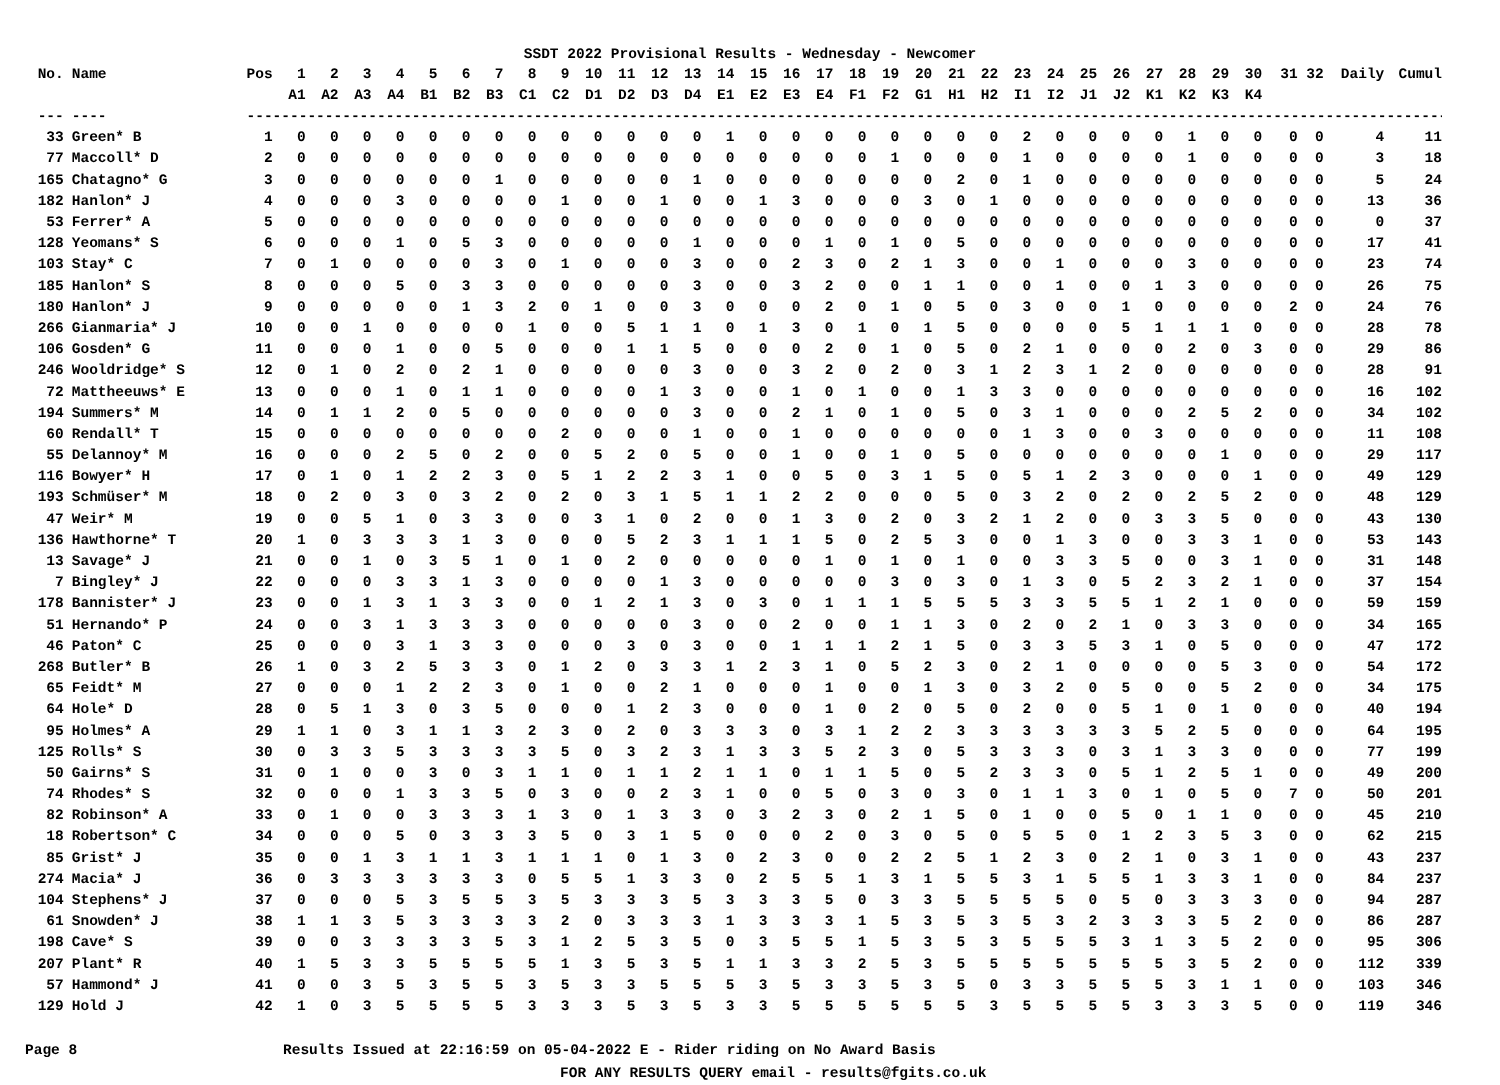SSDT 2022 Provisional Results - Wednesday - Newcomer
| No. | Name | Pos | 1 | 2 | 3 | 4 | 5 | 6 | 7 | 8 | 9 | 10 | 11 | 12 | 13 | 14 | 15 | 16 | 17 | 18 | 19 | 20 | 21 | 22 | 23 | 24 | 25 | 26 | 27 | 28 | 29 | 30 | 31 | 32 | Daily | Cumul |
| --- | --- | --- | --- | --- | --- | --- | --- | --- | --- | --- | --- | --- | --- | --- | --- | --- | --- | --- | --- | --- | --- | --- | --- | --- | --- | --- | --- | --- | --- | --- | --- | --- | --- | --- | --- | --- |
| | | | A1 | A2 | A3 | A4 | B1 | B2 | B3 | C1 | C2 | D1 | D2 | D3 | D4 | E1 | E2 | E3 | E4 | F1 | F2 | G1 | H1 | H2 | I1 | I2 | J1 | J2 | K1 | K2 | K3 | K4 | | | | |
| --- | ---- | --- | ------------------------------------------------------------------------------------------------------------------------------------------------ | | | | | | | | | | | | | | | | | | | | | | | | | | | | | | | | | |
| 33 | Green* B | 1 | 0 | 0 | 0 | 0 | 0 | 0 | 0 | 0 | 0 | 0 | 0 | 0 | 0 | 1 | 0 | 0 | 0 | 0 | 0 | 0 | 0 | 0 | 2 | 0 | 0 | 0 | 0 | 1 | 0 | 0 | 0 | 0 | 4 | 11 |
| 77 | Maccoll* D | 2 | 0 | 0 | 0 | 0 | 0 | 0 | 0 | 0 | 0 | 0 | 0 | 0 | 0 | 0 | 0 | 0 | 0 | 0 | 1 | 0 | 0 | 0 | 1 | 0 | 0 | 0 | 0 | 1 | 0 | 0 | 0 | 0 | 3 | 18 |
| 165 | Chatagno* G | 3 | 0 | 0 | 0 | 0 | 0 | 0 | 1 | 0 | 0 | 0 | 0 | 0 | 1 | 0 | 0 | 0 | 0 | 0 | 0 | 0 | 2 | 0 | 1 | 0 | 0 | 0 | 0 | 0 | 0 | 0 | 0 | 0 | 5 | 24 |
| 182 | Hanlon* J | 4 | 0 | 0 | 0 | 3 | 0 | 0 | 0 | 0 | 1 | 0 | 0 | 1 | 0 | 0 | 1 | 3 | 0 | 0 | 0 | 3 | 0 | 1 | 0 | 0 | 0 | 0 | 0 | 0 | 0 | 0 | 0 | 0 | 13 | 36 |
| 53 | Ferrer* A | 5 | 0 | 0 | 0 | 0 | 0 | 0 | 0 | 0 | 0 | 0 | 0 | 0 | 0 | 0 | 0 | 0 | 0 | 0 | 0 | 0 | 0 | 0 | 0 | 0 | 0 | 0 | 0 | 0 | 0 | 0 | 0 | 0 | 0 | 37 |
| 128 | Yeomans* S | 6 | 0 | 0 | 0 | 1 | 0 | 5 | 3 | 0 | 0 | 0 | 0 | 0 | 1 | 0 | 0 | 0 | 1 | 0 | 1 | 0 | 5 | 0 | 0 | 0 | 0 | 0 | 0 | 0 | 0 | 0 | 0 | 0 | 17 | 41 |
| 103 | Stay* C | 7 | 0 | 1 | 0 | 0 | 0 | 0 | 3 | 0 | 1 | 0 | 0 | 0 | 3 | 0 | 0 | 2 | 3 | 0 | 2 | 1 | 3 | 0 | 0 | 1 | 0 | 0 | 0 | 3 | 0 | 0 | 0 | 0 | 23 | 74 |
| 185 | Hanlon* S | 8 | 0 | 0 | 0 | 5 | 0 | 3 | 3 | 0 | 0 | 0 | 0 | 0 | 3 | 0 | 0 | 3 | 2 | 0 | 0 | 1 | 1 | 0 | 0 | 1 | 0 | 0 | 1 | 3 | 0 | 0 | 0 | 0 | 26 | 75 |
| 180 | Hanlon* J | 9 | 0 | 0 | 0 | 0 | 0 | 1 | 3 | 2 | 0 | 1 | 0 | 0 | 3 | 0 | 0 | 0 | 2 | 0 | 1 | 0 | 5 | 0 | 3 | 0 | 0 | 1 | 0 | 0 | 0 | 0 | 2 | 0 | 24 | 76 |
| 266 | Gianmaria* J | 10 | 0 | 0 | 1 | 0 | 0 | 0 | 0 | 1 | 0 | 0 | 5 | 1 | 1 | 0 | 1 | 3 | 0 | 1 | 0 | 1 | 5 | 0 | 0 | 0 | 0 | 5 | 1 | 1 | 1 | 0 | 0 | 0 | 28 | 78 |
| 106 | Gosden* G | 11 | 0 | 0 | 0 | 1 | 0 | 0 | 5 | 0 | 0 | 0 | 1 | 1 | 5 | 0 | 0 | 0 | 2 | 0 | 1 | 0 | 5 | 0 | 2 | 1 | 0 | 0 | 0 | 2 | 0 | 3 | 0 | 0 | 29 | 86 |
| 246 | Wooldridge* S | 12 | 0 | 1 | 0 | 2 | 0 | 2 | 1 | 0 | 0 | 0 | 0 | 0 | 3 | 0 | 0 | 3 | 2 | 0 | 2 | 0 | 3 | 1 | 2 | 3 | 1 | 2 | 0 | 0 | 0 | 0 | 0 | 0 | 28 | 91 |
| 72 | Mattheeuws* E | 13 | 0 | 0 | 0 | 1 | 0 | 1 | 1 | 0 | 0 | 0 | 0 | 1 | 3 | 0 | 0 | 1 | 0 | 1 | 0 | 0 | 1 | 3 | 3 | 0 | 0 | 0 | 0 | 0 | 0 | 0 | 0 | 0 | 16 | 102 |
| 194 | Summers* M | 14 | 0 | 1 | 1 | 2 | 0 | 5 | 0 | 0 | 0 | 0 | 0 | 0 | 3 | 0 | 0 | 2 | 1 | 0 | 1 | 0 | 5 | 0 | 3 | 1 | 0 | 0 | 0 | 2 | 5 | 2 | 0 | 0 | 34 | 102 |
| 60 | Rendall* T | 15 | 0 | 0 | 0 | 0 | 0 | 0 | 0 | 0 | 2 | 0 | 0 | 0 | 1 | 0 | 0 | 1 | 0 | 0 | 0 | 0 | 0 | 0 | 1 | 3 | 0 | 0 | 3 | 0 | 0 | 0 | 0 | 0 | 11 | 108 |
| 55 | Delannoy* M | 16 | 0 | 0 | 0 | 2 | 5 | 0 | 2 | 0 | 0 | 5 | 2 | 0 | 5 | 0 | 0 | 1 | 0 | 0 | 1 | 0 | 5 | 0 | 0 | 0 | 0 | 0 | 0 | 0 | 1 | 0 | 0 | 0 | 29 | 117 |
| 116 | Bowyer* H | 17 | 0 | 1 | 0 | 1 | 2 | 2 | 3 | 0 | 5 | 1 | 2 | 2 | 3 | 1 | 0 | 0 | 5 | 0 | 3 | 1 | 5 | 0 | 5 | 1 | 2 | 3 | 0 | 0 | 0 | 1 | 0 | 0 | 49 | 129 |
| 193 | Schmüser* M | 18 | 0 | 2 | 0 | 3 | 0 | 3 | 2 | 0 | 2 | 0 | 3 | 1 | 5 | 1 | 1 | 2 | 2 | 0 | 0 | 0 | 5 | 0 | 3 | 2 | 0 | 2 | 0 | 2 | 5 | 2 | 0 | 0 | 48 | 129 |
| 47 | Weir* M | 19 | 0 | 0 | 5 | 1 | 0 | 3 | 3 | 0 | 0 | 3 | 1 | 0 | 2 | 0 | 0 | 1 | 3 | 0 | 2 | 0 | 3 | 2 | 1 | 2 | 0 | 0 | 3 | 3 | 5 | 0 | 0 | 0 | 43 | 130 |
| 136 | Hawthorne* T | 20 | 1 | 0 | 3 | 3 | 3 | 1 | 3 | 0 | 0 | 0 | 5 | 2 | 3 | 1 | 1 | 1 | 5 | 0 | 2 | 5 | 3 | 0 | 0 | 1 | 3 | 0 | 0 | 3 | 3 | 1 | 0 | 0 | 53 | 143 |
| 13 | Savage* J | 21 | 0 | 0 | 1 | 0 | 3 | 5 | 1 | 0 | 1 | 0 | 2 | 0 | 0 | 0 | 0 | 0 | 1 | 0 | 1 | 0 | 1 | 0 | 0 | 3 | 3 | 5 | 0 | 0 | 3 | 1 | 0 | 0 | 31 | 148 |
| 7 | Bingley* J | 22 | 0 | 0 | 0 | 3 | 3 | 1 | 3 | 0 | 0 | 0 | 0 | 1 | 3 | 0 | 0 | 0 | 0 | 0 | 3 | 0 | 3 | 0 | 1 | 3 | 0 | 5 | 2 | 3 | 2 | 1 | 0 | 0 | 37 | 154 |
| 178 | Bannister* J | 23 | 0 | 0 | 1 | 3 | 1 | 3 | 3 | 0 | 0 | 1 | 2 | 1 | 3 | 0 | 3 | 0 | 1 | 1 | 1 | 5 | 5 | 5 | 3 | 3 | 5 | 5 | 1 | 2 | 1 | 0 | 0 | 0 | 59 | 159 |
| 51 | Hernando* P | 24 | 0 | 0 | 3 | 1 | 3 | 3 | 3 | 0 | 0 | 0 | 0 | 0 | 3 | 0 | 0 | 2 | 0 | 0 | 1 | 1 | 3 | 0 | 2 | 0 | 2 | 1 | 0 | 3 | 3 | 0 | 0 | 0 | 34 | 165 |
| 46 | Paton* C | 25 | 0 | 0 | 0 | 3 | 1 | 3 | 3 | 0 | 0 | 0 | 3 | 0 | 3 | 0 | 0 | 1 | 1 | 1 | 2 | 1 | 5 | 0 | 3 | 3 | 5 | 3 | 1 | 0 | 5 | 0 | 0 | 0 | 47 | 172 |
| 268 | Butler* B | 26 | 1 | 0 | 3 | 2 | 5 | 3 | 3 | 0 | 1 | 2 | 0 | 3 | 3 | 1 | 2 | 3 | 1 | 0 | 5 | 2 | 3 | 0 | 2 | 1 | 0 | 0 | 0 | 0 | 5 | 3 | 0 | 0 | 54 | 172 |
| 65 | Feidt* M | 27 | 0 | 0 | 0 | 1 | 2 | 2 | 3 | 0 | 1 | 0 | 0 | 2 | 1 | 0 | 0 | 0 | 1 | 0 | 0 | 1 | 3 | 0 | 3 | 2 | 0 | 5 | 0 | 0 | 5 | 2 | 0 | 0 | 34 | 175 |
| 64 | Hole* D | 28 | 0 | 5 | 1 | 3 | 0 | 3 | 5 | 0 | 0 | 0 | 1 | 2 | 3 | 0 | 0 | 0 | 1 | 0 | 2 | 0 | 5 | 0 | 2 | 0 | 0 | 5 | 1 | 0 | 1 | 0 | 0 | 0 | 40 | 194 |
| 95 | Holmes* A | 29 | 1 | 1 | 0 | 3 | 1 | 1 | 3 | 2 | 3 | 0 | 2 | 0 | 3 | 3 | 3 | 0 | 3 | 1 | 2 | 2 | 3 | 3 | 3 | 3 | 3 | 3 | 5 | 2 | 5 | 0 | 0 | 0 | 64 | 195 |
| 125 | Rolls* S | 30 | 0 | 3 | 3 | 5 | 3 | 3 | 3 | 3 | 5 | 0 | 3 | 2 | 3 | 1 | 3 | 3 | 5 | 2 | 3 | 0 | 5 | 3 | 3 | 3 | 0 | 3 | 1 | 3 | 3 | 0 | 0 | 0 | 77 | 199 |
| 50 | Gairns* S | 31 | 0 | 1 | 0 | 0 | 3 | 0 | 3 | 1 | 1 | 0 | 1 | 1 | 2 | 1 | 1 | 0 | 1 | 1 | 5 | 0 | 5 | 2 | 3 | 3 | 0 | 5 | 1 | 2 | 5 | 1 | 0 | 0 | 49 | 200 |
| 74 | Rhodes* S | 32 | 0 | 0 | 0 | 1 | 3 | 3 | 5 | 0 | 3 | 0 | 0 | 2 | 3 | 1 | 0 | 0 | 5 | 0 | 3 | 0 | 3 | 0 | 1 | 1 | 3 | 0 | 1 | 0 | 5 | 0 | 7 | 0 | 50 | 201 |
| 82 | Robinson* A | 33 | 0 | 1 | 0 | 0 | 3 | 3 | 3 | 1 | 3 | 0 | 1 | 3 | 3 | 0 | 3 | 2 | 3 | 0 | 2 | 1 | 5 | 0 | 1 | 0 | 0 | 5 | 0 | 1 | 1 | 0 | 0 | 0 | 45 | 210 |
| 18 | Robertson* C | 34 | 0 | 0 | 0 | 5 | 0 | 3 | 3 | 3 | 5 | 0 | 3 | 1 | 5 | 0 | 0 | 0 | 2 | 0 | 3 | 0 | 5 | 0 | 5 | 5 | 0 | 1 | 2 | 3 | 5 | 3 | 0 | 0 | 62 | 215 |
| 85 | Grist* J | 35 | 0 | 0 | 1 | 3 | 1 | 1 | 3 | 1 | 1 | 1 | 0 | 1 | 3 | 0 | 2 | 3 | 0 | 0 | 2 | 2 | 5 | 1 | 2 | 3 | 0 | 2 | 1 | 0 | 3 | 1 | 0 | 0 | 43 | 237 |
| 274 | Macia* J | 36 | 0 | 3 | 3 | 3 | 3 | 3 | 3 | 0 | 5 | 5 | 1 | 3 | 3 | 0 | 2 | 5 | 5 | 1 | 3 | 1 | 5 | 5 | 3 | 1 | 5 | 5 | 1 | 3 | 3 | 1 | 0 | 0 | 84 | 237 |
| 104 | Stephens* J | 37 | 0 | 0 | 0 | 5 | 3 | 5 | 5 | 3 | 5 | 3 | 3 | 3 | 5 | 3 | 3 | 3 | 5 | 0 | 3 | 3 | 5 | 5 | 5 | 5 | 0 | 5 | 0 | 3 | 3 | 3 | 0 | 0 | 94 | 287 |
| 61 | Snowden* J | 38 | 1 | 1 | 3 | 5 | 3 | 3 | 3 | 3 | 2 | 0 | 3 | 3 | 3 | 1 | 3 | 3 | 3 | 1 | 5 | 3 | 5 | 3 | 5 | 3 | 2 | 3 | 3 | 3 | 5 | 2 | 0 | 0 | 86 | 287 |
| 198 | Cave* S | 39 | 0 | 0 | 3 | 3 | 3 | 3 | 5 | 3 | 1 | 2 | 5 | 3 | 5 | 0 | 3 | 5 | 5 | 1 | 5 | 3 | 5 | 3 | 5 | 5 | 5 | 3 | 1 | 3 | 5 | 2 | 0 | 0 | 95 | 306 |
| 207 | Plant* R | 40 | 1 | 5 | 3 | 3 | 5 | 5 | 5 | 5 | 1 | 3 | 5 | 3 | 5 | 1 | 1 | 3 | 3 | 2 | 5 | 3 | 5 | 5 | 5 | 5 | 5 | 5 | 5 | 3 | 5 | 2 | 0 | 0 | 112 | 339 |
| 57 | Hammond* J | 41 | 0 | 0 | 3 | 5 | 3 | 5 | 5 | 3 | 5 | 3 | 3 | 5 | 5 | 5 | 3 | 5 | 3 | 3 | 5 | 3 | 5 | 0 | 3 | 3 | 5 | 5 | 5 | 3 | 1 | 1 | 0 | 0 | 103 | 346 |
| 129 | Hold J | 42 | 1 | 0 | 3 | 5 | 5 | 5 | 5 | 3 | 3 | 3 | 5 | 3 | 5 | 3 | 3 | 5 | 5 | 5 | 5 | 5 | 5 | 3 | 5 | 5 | 5 | 5 | 3 | 3 | 3 | 5 | 0 | 0 | 119 | 346 |
Page 8 Results Issued at 22:16:59 on 05-04-2022 E - Rider riding on No Award Basis
FOR ANY RESULTS QUERY email - results@fgits.co.uk